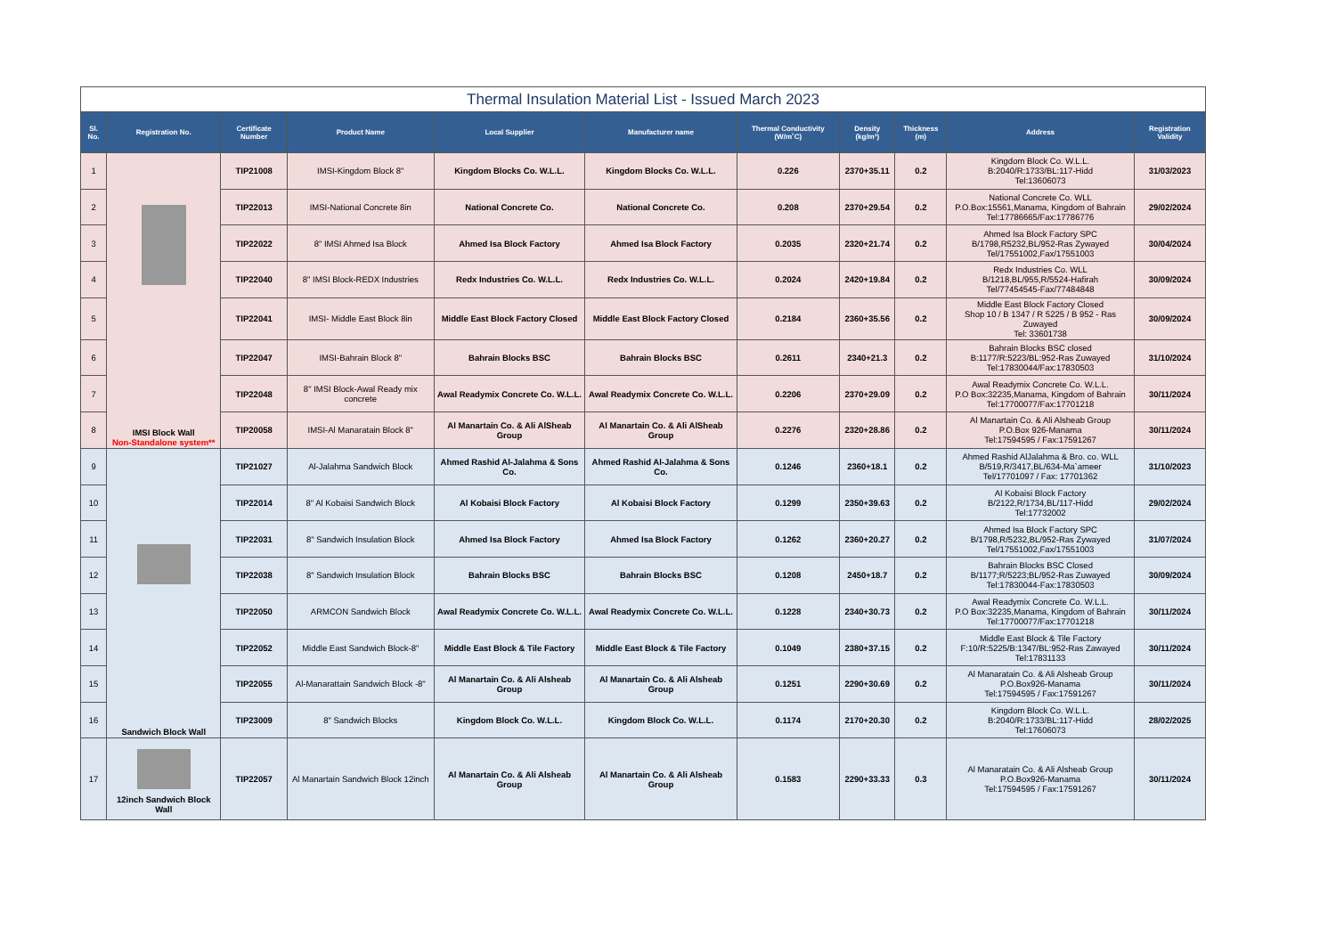| Thermal Insulation Material List - Issued March 2023 | | | | | | | | | | |
| Sl. No. | Registration No. | Certificate Number | Product Name | Local Supplier | Manufacturer name | Thermal Conductivity (W/m˚C) | Density (kg/m³) | Thickness (m) | Address | Registration Validity |
| 1 | IMSI Block Wall Non-Standalone system** | TIP21008 | IMSI-Kingdom Block 8" | Kingdom Blocks Co. W.L.L. | Kingdom Blocks Co. W.L.L. | 0.226 | 2370+35.11 | 0.2 | Kingdom Block Co. W.L.L. B:2040/R:1733/BL:117-Hidd Tel:13606073 | 31/03/2023 |
| 2 | | TIP22013 | IMSI-National Concrete 8in | National Concrete Co. | National Concrete Co. | 0.208 | 2370+29.54 | 0.2 | National Concrete Co. WLL P.O.Box:15561,Manama, Kingdom of Bahrain Tel:17786665/Fax:17786776 | 29/02/2024 |
| 3 | | TIP22022 | 8" IMSI Ahmed Isa Block | Ahmed Isa Block Factory | Ahmed Isa Block Factory | 0.2035 | 2320+21.74 | 0.2 | Ahmed Isa Block Factory SPC B/1798,R5232,BL/952-Ras Zywayed Tel/17551002,Fax/17551003 | 30/04/2024 |
| 4 | | TIP22040 | 8" IMSI Block-REDX Industries | Redx Industries Co. W.L.L. | Redx Industries Co. W.L.L. | 0.2024 | 2420+19.84 | 0.2 | Redx Industries Co. WLL B/1218,BL/955,R/5524-Hafirah Tel/77454545-Fax/77484848 | 30/09/2024 |
| 5 | | TIP22041 | IMSI- Middle East Block 8in | Middle East Block Factory Closed | Middle East Block Factory Closed | 0.2184 | 2360+35.56 | 0.2 | Middle East Block Factory Closed Shop 10 / B 1347 / R 5225 / B 952 - Ras Zuwayed Tel: 33601738 | 30/09/2024 |
| 6 | | TIP22047 | IMSI-Bahrain Block 8" | Bahrain Blocks BSC | Bahrain Blocks BSC | 0.2611 | 2340+21.3 | 0.2 | Bahrain Blocks BSC closed B:1177/R:5223/BL:952-Ras Zuwayed Tel:17830044/Fax:17830503 | 31/10/2024 |
| 7 | | TIP22048 | 8" IMSI Block-Awal Ready mix concrete | Awal Readymix Concrete Co. W.L.L. | Awal Readymix Concrete Co. W.L.L. | 0.2206 | 2370+29.09 | 0.2 | Awal Readymix Concrete Co. W.L.L. P.O Box:32235,Manama, Kingdom of Bahrain Tel:17700077/Fax:17701218 | 30/11/2024 |
| 8 | | TIP20058 | IMSI-Al Manaratain Block 8" | Al Manartain Co. & Ali AlSheab Group | Al Manartain Co. & Ali AlSheab Group | 0.2276 | 2320+28.86 | 0.2 | Al Manartain Co. & Ali Alsheab Group P.O.Box 926-Manama Tel:17594595 / Fax:17591267 | 30/11/2024 |
| 9 | Sandwich Block Wall | TIP21027 | Al-Jalahma Sandwich Block | Ahmed Rashid Al-Jalahma & Sons Co. | Ahmed Rashid Al-Jalahma & Sons Co. | 0.1246 | 2360+18.1 | 0.2 | Ahmed Rashid AlJalahma & Bro. co. WLL B/519,R/3417,BL/634-Ma`ameer Tel/17701097 / Fax: 17701362 | 31/10/2023 |
| 10 | | TIP22014 | 8" Al Kobaisi Sandwich Block | Al Kobaisi Block Factory | Al Kobaisi Block Factory | 0.1299 | 2350+39.63 | 0.2 | Al Kobaisi Block Factory B/2122,R/1734,BL/117-Hidd Tel:17732002 | 29/02/2024 |
| 11 | | TIP22031 | 8" Sandwich Insulation Block | Ahmed Isa Block Factory | Ahmed Isa Block Factory | 0.1262 | 2360+20.27 | 0.2 | Ahmed Isa Block Factory SPC B/1798,R/5232,BL/952-Ras Zywayed Tel/17551002,Fax/17551003 | 31/07/2024 |
| 12 | | TIP22038 | 8" Sandwich Insulation Block | Bahrain Blocks BSC | Bahrain Blocks BSC | 0.1208 | 2450+18.7 | 0.2 | Bahrain Blocks BSC Closed B/1177;R/5223;BL/952-Ras Zuwayed Tel:17830044-Fax:17830503 | 30/09/2024 |
| 13 | | TIP22050 | ARMCON Sandwich Block | Awal Readymix Concrete Co. W.L.L. | Awal Readymix Concrete Co. W.L.L. | 0.1228 | 2340+30.73 | 0.2 | Awal Readymix Concrete Co. W.L.L. P.O Box:32235,Manama, Kingdom of Bahrain Tel:17700077/Fax:17701218 | 30/11/2024 |
| 14 | | TIP22052 | Middle East Sandwich Block-8" | Middle East Block & Tile Factory | Middle East Block & Tile Factory | 0.1049 | 2380+37.15 | 0.2 | Middle East Block & Tile Factory F:10/R:5225/B:1347/BL:952-Ras Zawayed Tel:17831133 | 30/11/2024 |
| 15 | | TIP22055 | Al-Manarattain Sandwich Block -8" | Al Manartain Co. & Ali Alsheab Group | Al Manartain Co. & Ali Alsheab Group | 0.1251 | 2290+30.69 | 0.2 | Al Manaratain Co. & Ali Alsheab Group P.O.Box926-Manama Tel:17594595 / Fax:17591267 | 30/11/2024 |
| 16 | | TIP23009 | 8" Sandwich Blocks | Kingdom Block Co. W.L.L. | Kingdom Block Co. W.L.L. | 0.1174 | 2170+20.30 | 0.2 | Kingdom Block Co. W.L.L. B:2040/R:1733/BL:117-Hidd Tel:17606073 | 28/02/2025 |
| 17 | 12inch Sandwich Block Wall | TIP22057 | Al Manartain Sandwich Block 12inch | Al Manartain Co. & Ali Alsheab Group | Al Manartain Co. & Ali Alsheab Group | 0.1583 | 2290+33.33 | 0.3 | Al Manaratain Co. & Ali Alsheab Group P.O.Box926-Manama Tel:17594595 / Fax:17591267 | 30/11/2024 |